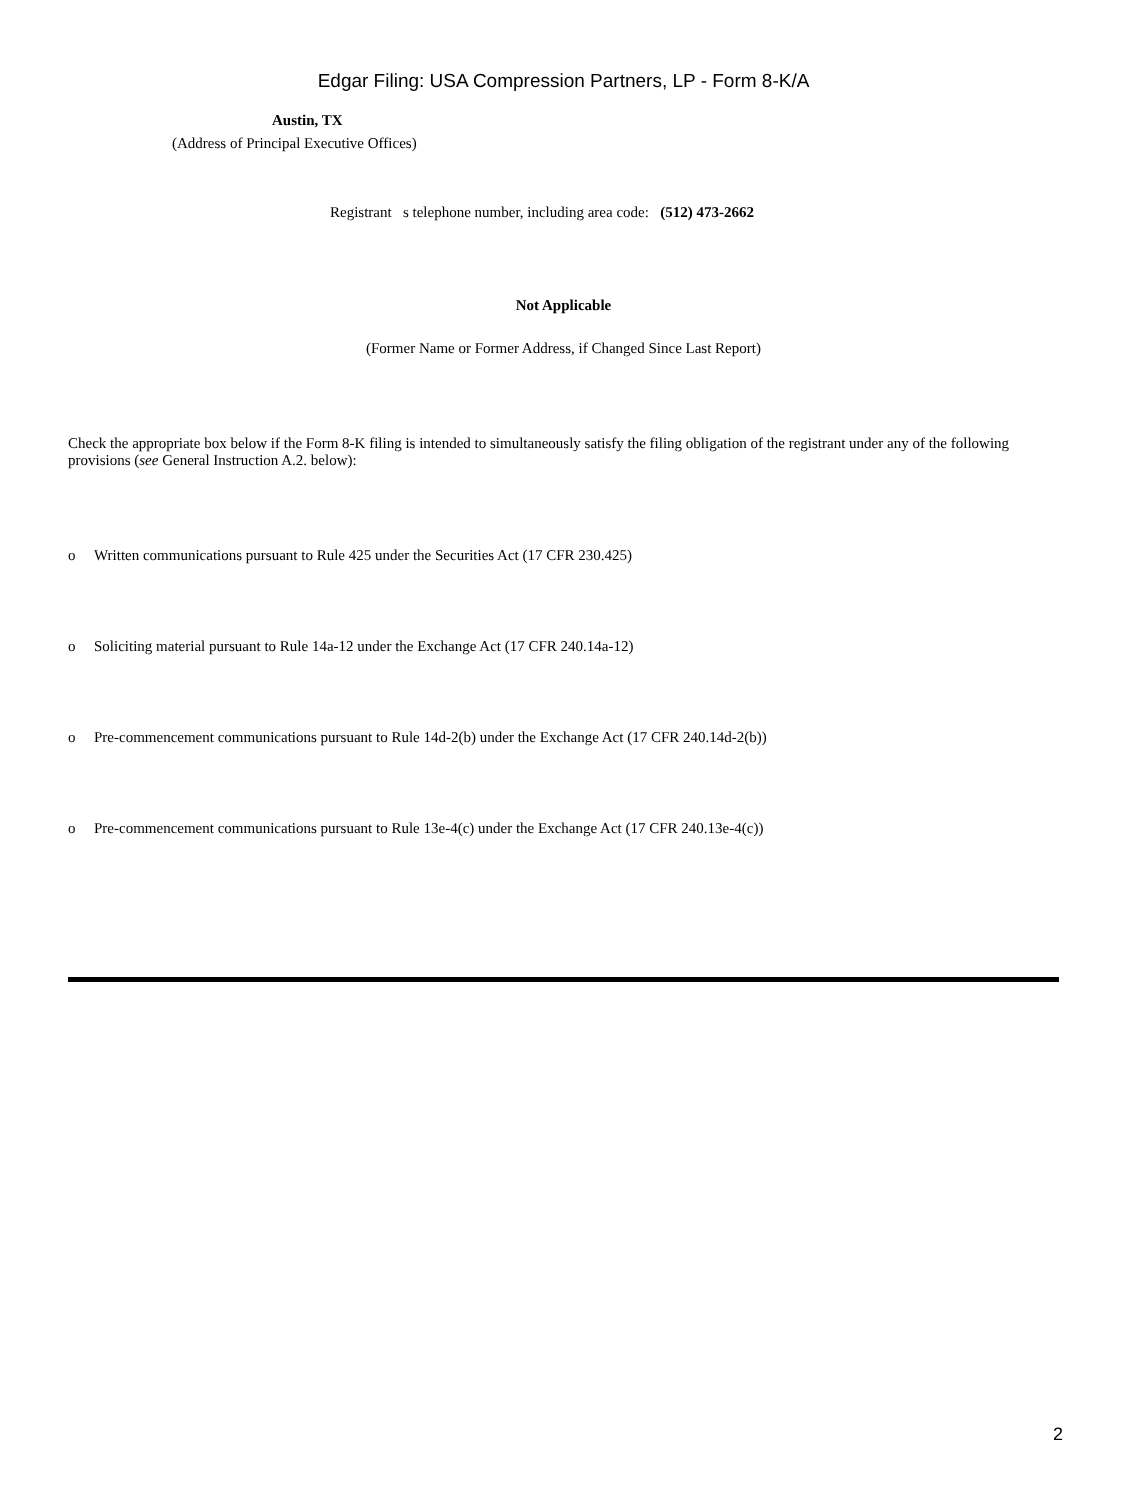Edgar Filing: USA Compression Partners, LP - Form 8-K/A
Austin, TX
(Address of Principal Executive Offices)
Registrant s telephone number, including area code: (512) 473-2662
Not Applicable
(Former Name or Former Address, if Changed Since Last Report)
Check the appropriate box below if the Form 8-K filing is intended to simultaneously satisfy the filing obligation of the registrant under any of the following provisions (see General Instruction A.2. below):
o Written communications pursuant to Rule 425 under the Securities Act (17 CFR 230.425)
o Soliciting material pursuant to Rule 14a-12 under the Exchange Act (17 CFR 240.14a-12)
o Pre-commencement communications pursuant to Rule 14d-2(b) under the Exchange Act (17 CFR 240.14d-2(b))
o Pre-commencement communications pursuant to Rule 13e-4(c) under the Exchange Act (17 CFR 240.13e-4(c))
2